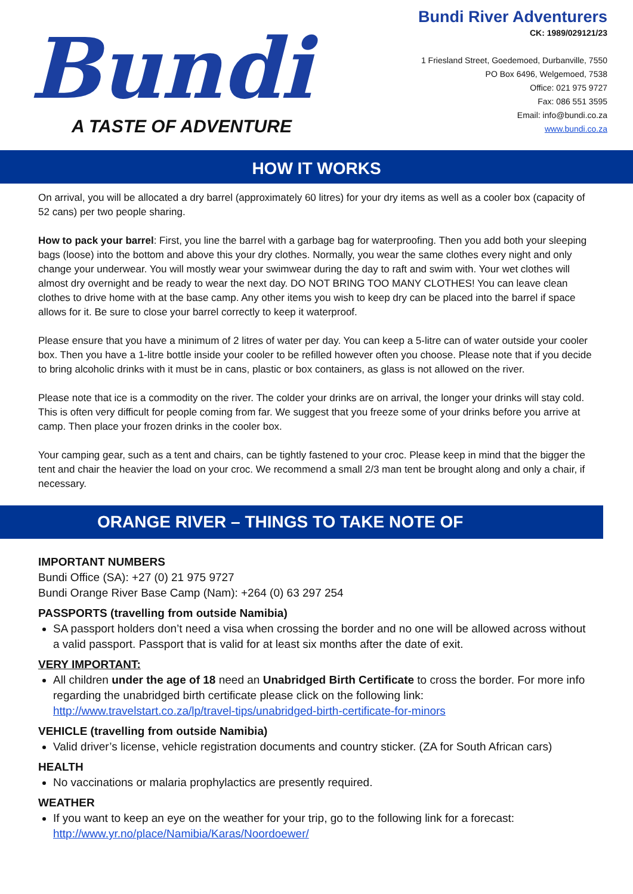Bundi
A TASTE OF ADVENTURE
Bundi River Adventurers
CK: 1989/029121/23
1 Friesland Street, Goedemoed, Durbanville, 7550
PO Box 6496, Welgemoed, 7538
Office: 021 975 9727
Fax: 086 551 3595
Email: info@bundi.co.za
www.bundi.co.za
HOW IT WORKS
On arrival, you will be allocated a dry barrel (approximately 60 litres) for your dry items as well as a cooler box (capacity of 52 cans) per two people sharing.
How to pack your barrel: First, you line the barrel with a garbage bag for waterproofing. Then you add both your sleeping bags (loose) into the bottom and above this your dry clothes. Normally, you wear the same clothes every night and only change your underwear. You will mostly wear your swimwear during the day to raft and swim with. Your wet clothes will almost dry overnight and be ready to wear the next day. DO NOT BRING TOO MANY CLOTHES! You can leave clean clothes to drive home with at the base camp. Any other items you wish to keep dry can be placed into the barrel if space allows for it. Be sure to close your barrel correctly to keep it waterproof.
Please ensure that you have a minimum of 2 litres of water per day. You can keep a 5-litre can of water outside your cooler box. Then you have a 1-litre bottle inside your cooler to be refilled however often you choose. Please note that if you decide to bring alcoholic drinks with it must be in cans, plastic or box containers, as glass is not allowed on the river.
Please note that ice is a commodity on the river. The colder your drinks are on arrival, the longer your drinks will stay cold. This is often very difficult for people coming from far. We suggest that you freeze some of your drinks before you arrive at camp. Then place your frozen drinks in the cooler box.
Your camping gear, such as a tent and chairs, can be tightly fastened to your croc. Please keep in mind that the bigger the tent and chair the heavier the load on your croc. We recommend a small 2/3 man tent be brought along and only a chair, if necessary.
ORANGE RIVER – THINGS TO TAKE NOTE OF
IMPORTANT NUMBERS
Bundi Office (SA): +27 (0) 21 975 9727
Bundi Orange River Base Camp (Nam): +264 (0) 63 297 254
PASSPORTS (travelling from outside Namibia)
SA passport holders don’t need a visa when crossing the border and no one will be allowed across without a valid passport. Passport that is valid for at least six months after the date of exit.
VERY IMPORTANT:
All children under the age of 18 need an Unabridged Birth Certificate to cross the border. For more info regarding the unabridged birth certificate please click on the following link: http://www.travelstart.co.za/lp/travel-tips/unabridged-birth-certificate-for-minors
VEHICLE (travelling from outside Namibia)
Valid driver’s license, vehicle registration documents and country sticker. (ZA for South African cars)
HEALTH
No vaccinations or malaria prophylactics are presently required.
WEATHER
If you want to keep an eye on the weather for your trip, go to the following link for a forecast: http://www.yr.no/place/Namibia/Karas/Noordoewer/